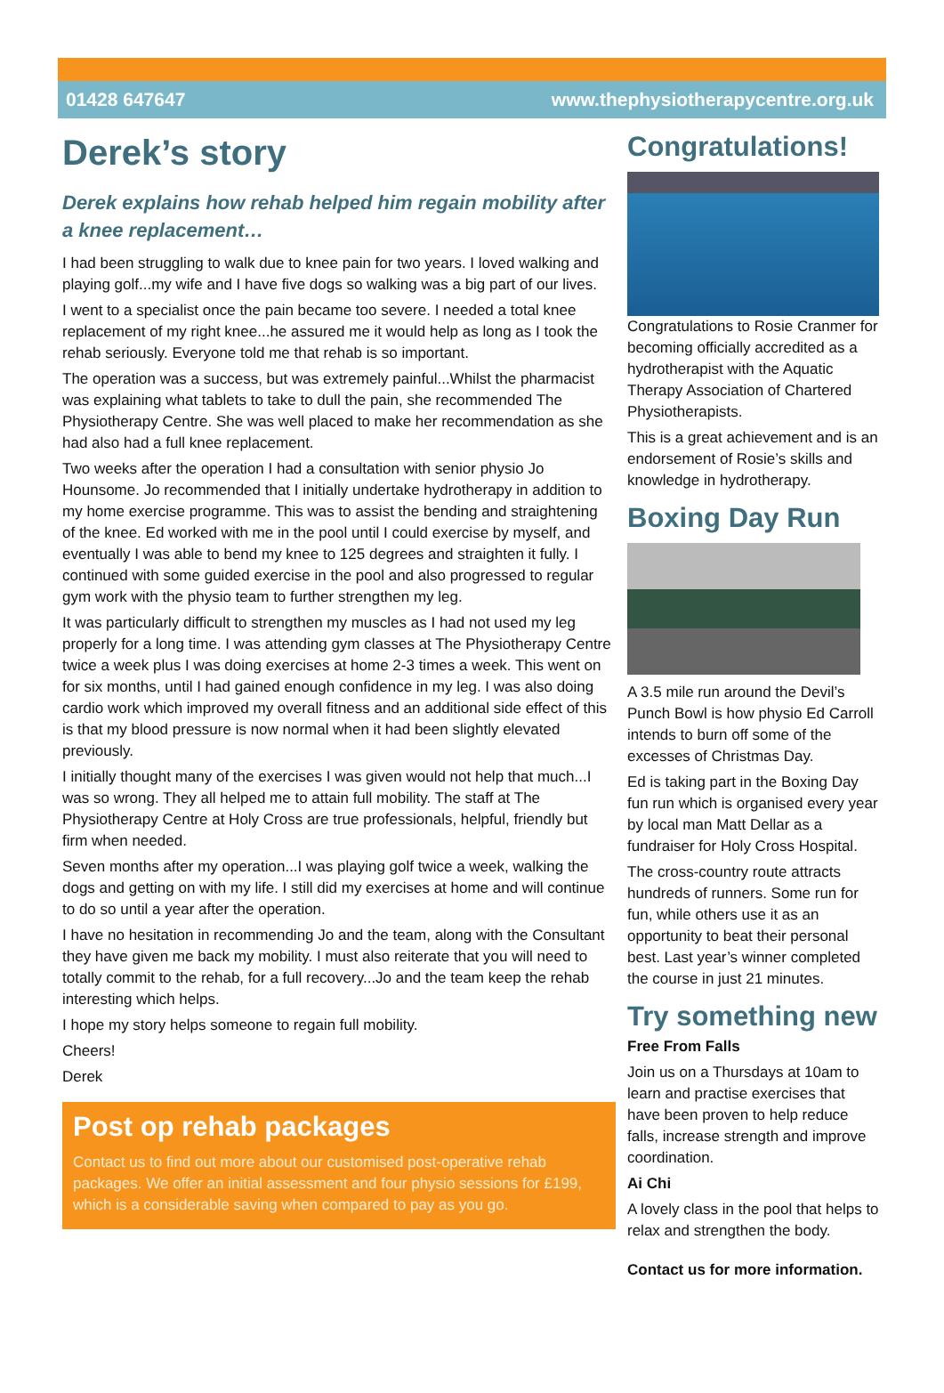01428 647647 www.thephysiotherapycentre.org.uk
Derek’s story
Derek explains how rehab helped him regain mobility after a knee replacement…
I had been struggling to walk due to knee pain for two years. I loved walking and playing golf...my wife and I have five dogs so walking was a big part of our lives.
I went to a specialist once the pain became too severe. I needed a total knee replacement of my right knee...he assured me it would help as long as I took the rehab seriously. Everyone told me that rehab is so important.
The operation was a success, but was extremely painful...Whilst the pharmacist was explaining what tablets to take to dull the pain, she recommended The Physiotherapy Centre. She was well placed to make her recommendation as she had also had a full knee replacement.
Two weeks after the operation I had a consultation with senior physio Jo Hounsome. Jo recommended that I initially undertake hydrotherapy in addition to my home exercise programme. This was to assist the bending and straightening of the knee. Ed worked with me in the pool until I could exercise by myself, and eventually I was able to bend my knee to 125 degrees and straighten it fully. I continued with some guided exercise in the pool and also progressed to regular gym work with the physio team to further strengthen my leg.
It was particularly difficult to strengthen my muscles as I had not used my leg properly for a long time. I was attending gym classes at The Physiotherapy Centre twice a week plus I was doing exercises at home 2-3 times a week. This went on for six months, until I had gained enough confidence in my leg. I was also doing cardio work which improved my overall fitness and an additional side effect of this is that my blood pressure is now normal when it had been slightly elevated previously.
I initially thought many of the exercises I was given would not help that much...I was so wrong. They all helped me to attain full mobility. The staff at The Physiotherapy Centre at Holy Cross are true professionals, helpful, friendly but firm when needed.
Seven months after my operation...I was playing golf twice a week, walking the dogs and getting on with my life. I still did my exercises at home and will continue to do so until a year after the operation.
I have no hesitation in recommending Jo and the team, along with the Consultant they have given me back my mobility. I must also reiterate that you will need to totally commit to the rehab, for a full recovery...Jo and the team keep the rehab interesting which helps.
I hope my story helps someone to regain full mobility.
Cheers!
Derek
Post op rehab packages
Contact us to find out more about our customised post-operative rehab packages. We offer an initial assessment and four physio sessions for £199, which is a considerable saving when compared to pay as you go.
Congratulations!
Congratulations to Rosie Cranmer for becoming officially accredited as a hydrotherapist with the Aquatic Therapy Association of Chartered Physiotherapists.
This is a great achievement and is an endorsement of Rosie’s skills and knowledge in hydrotherapy.
Boxing Day Run
A 3.5 mile run around the Devil’s Punch Bowl is how physio Ed Carroll intends to burn off some of the excesses of Christmas Day.
Ed is taking part in the Boxing Day fun run which is organised every year by local man Matt Dellar as a fundraiser for Holy Cross Hospital.
The cross-country route attracts hundreds of runners. Some run for fun, while others use it as an opportunity to beat their personal best. Last year’s winner completed the course in just 21 minutes.
Try something new
Free From Falls
Join us on a Thursdays at 10am to learn and practise exercises that have been proven to help reduce falls, increase strength and improve coordination.
Ai Chi
A lovely class in the pool that helps to relax and strengthen the body.
Contact us for more information.